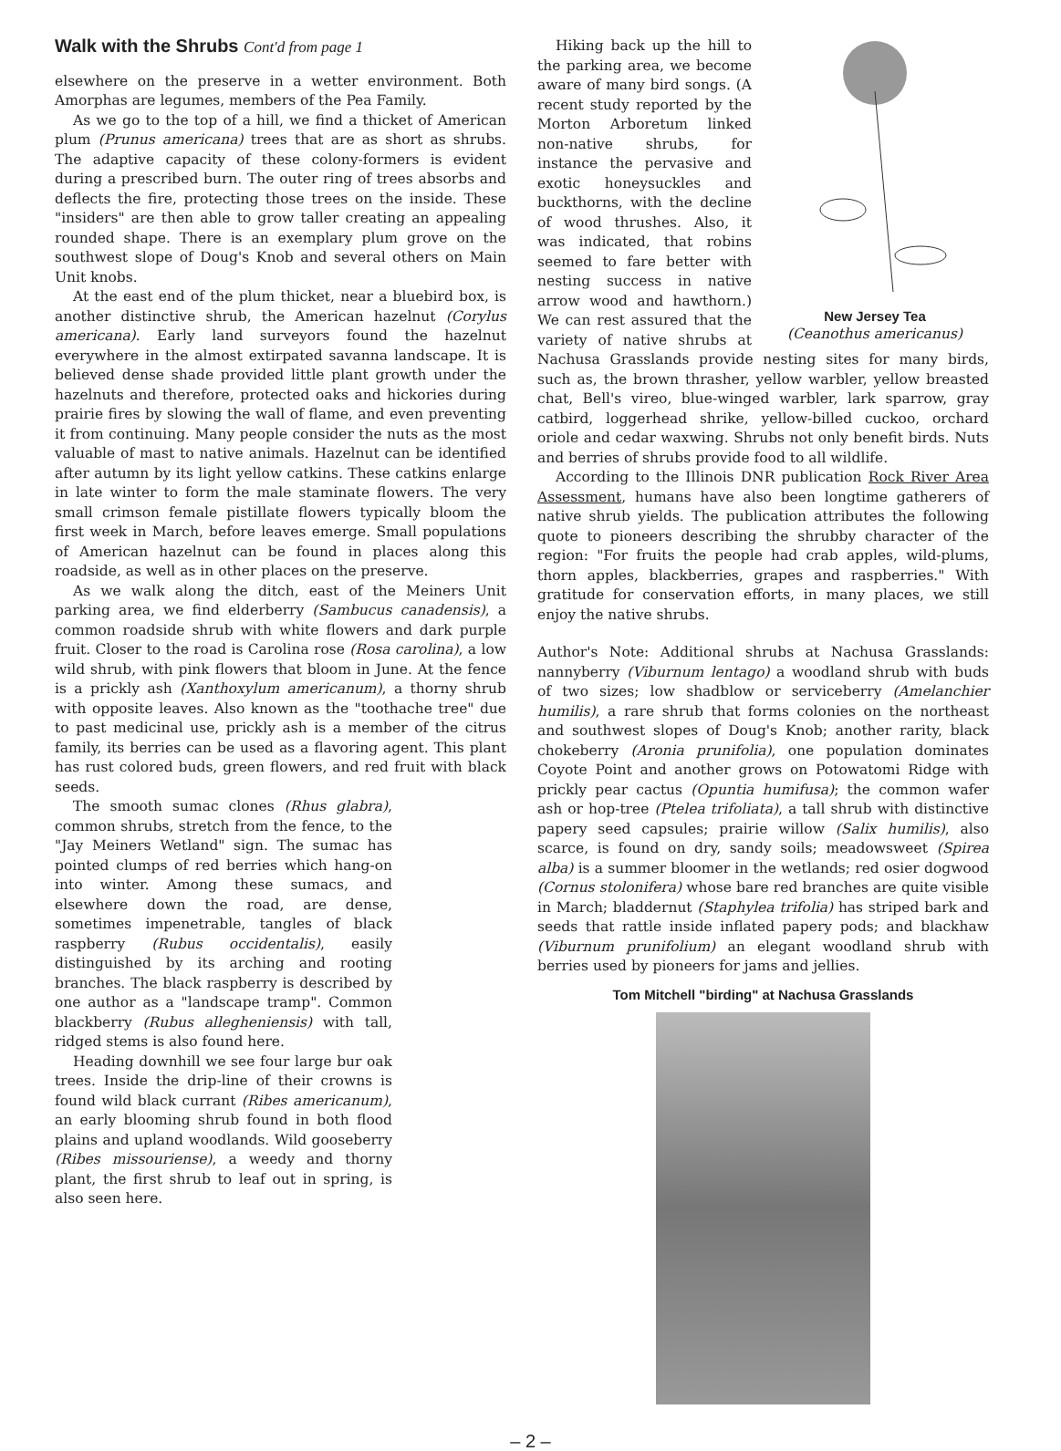Walk with the Shrubs Cont'd from page 1
elsewhere on the preserve in a wetter environment. Both Amorphas are legumes, members of the Pea Family.
As we go to the top of a hill, we find a thicket of American plum (Prunus americana) trees that are as short as shrubs. The adaptive capacity of these colony-formers is evident during a prescribed burn. The outer ring of trees absorbs and deflects the fire, protecting those trees on the inside. These "insiders" are then able to grow taller creating an appealing rounded shape. There is an exemplary plum grove on the southwest slope of Doug's Knob and several others on Main Unit knobs.
At the east end of the plum thicket, near a bluebird box, is another distinctive shrub, the American hazelnut (Corylus americana). Early land surveyors found the hazelnut everywhere in the almost extirpated savanna landscape. It is believed dense shade provided little plant growth under the hazelnuts and therefore, protected oaks and hickories during prairie fires by slowing the wall of flame, and even preventing it from continuing. Many people consider the nuts as the most valuable of mast to native animals. Hazelnut can be identified after autumn by its light yellow catkins. These catkins enlarge in late winter to form the male staminate flowers. The very small crimson female pistillate flowers typically bloom the first week in March, before leaves emerge. Small populations of American hazelnut can be found in places along this roadside, as well as in other places on the preserve.
As we walk along the ditch, east of the Meiners Unit parking area, we find elderberry (Sambucus canadensis), a common roadside shrub with white flowers and dark purple fruit. Closer to the road is Carolina rose (Rosa carolina), a low wild shrub, with pink flowers that bloom in June. At the fence is a prickly ash (Xanthoxylum americanum), a thorny shrub with opposite leaves. Also known as the "toothache tree" due to past medicinal use, prickly ash is a member of the citrus family, its berries can be used as a flavoring agent. This plant has rust colored buds, green flowers, and red fruit with black seeds.
The smooth sumac clones (Rhus glabra), common shrubs, stretch from the fence, to the "Jay Meiners Wetland" sign. The sumac has pointed clumps of red berries which hang-on into winter. Among these sumacs, and elsewhere down the road, are dense, sometimes impenetrable, tangles of black raspberry (Rubus occidentalis), easily distinguished by its arching and rooting branches. The black raspberry is described by one author as a "landscape tramp". Common blackberry (Rubus allegheniensis) with tall, ridged stems is also found here.
Heading downhill we see four large bur oak trees. Inside the drip-line of their crowns is found wild black currant (Ribes americanum), an early blooming shrub found in both flood plains and upland woodlands. Wild gooseberry (Ribes missouriense), a weedy and thorny plant, the first shrub to leaf out in spring, is also seen here.
New Jersey Tea
(Ceanothus americanus)
Hiking back up the hill to the parking area, we become aware of many bird songs. (A recent study reported by the Morton Arboretum linked non-native shrubs, for instance the pervasive and exotic honeysuckles and buckthorns, with the decline of wood thrushes. Also, it was indicated, that robins seemed to fare better with nesting success in native arrow wood and hawthorn.) We can rest assured that the variety of native shrubs at Nachusa Grasslands provide nesting sites for many birds, such as, the brown thrasher, yellow warbler, yellow breasted chat, Bell's vireo, blue-winged warbler, lark sparrow, gray catbird, loggerhead shrike, yellow-billed cuckoo, orchard oriole and cedar waxwing. Shrubs not only benefit birds. Nuts and berries of shrubs provide food to all wildlife.
According to the Illinois DNR publication Rock River Area Assessment, humans have also been longtime gatherers of native shrub yields. The publication attributes the following quote to pioneers describing the shrubby character of the region: "For fruits the people had crab apples, wild-plums, thorn apples, blackberries, grapes and raspberries." With gratitude for conservation efforts, in many places, we still enjoy the native shrubs.
Author's Note: Additional shrubs at Nachusa Grasslands: nannyberry (Viburnum lentago) a woodland shrub with buds of two sizes; low shadblow or serviceberry (Amelanchier humilis), a rare shrub that forms colonies on the northeast and southwest slopes of Doug's Knob; another rarity, black chokeberry (Aronia prunifolia), one population dominates Coyote Point and another grows on Potowatomi Ridge with prickly pear cactus (Opuntia humifusa); the common wafer ash or hop-tree (Ptelea trifoliata), a tall shrub with distinctive papery seed capsules; prairie willow (Salix humilis), also scarce, is found on dry, sandy soils; meadowsweet (Spirea alba) is a summer bloomer in the wetlands; red osier dogwood (Cornus stolonifera) whose bare red branches are quite visible in March; bladdernut (Staphylea trifolia) has striped bark and seeds that rattle inside inflated papery pods; and blackhaw (Viburnum prunifolium) an elegant woodland shrub with berries used by pioneers for jams and jellies.
Tom Mitchell "birding" at Nachusa Grasslands
– 2 –